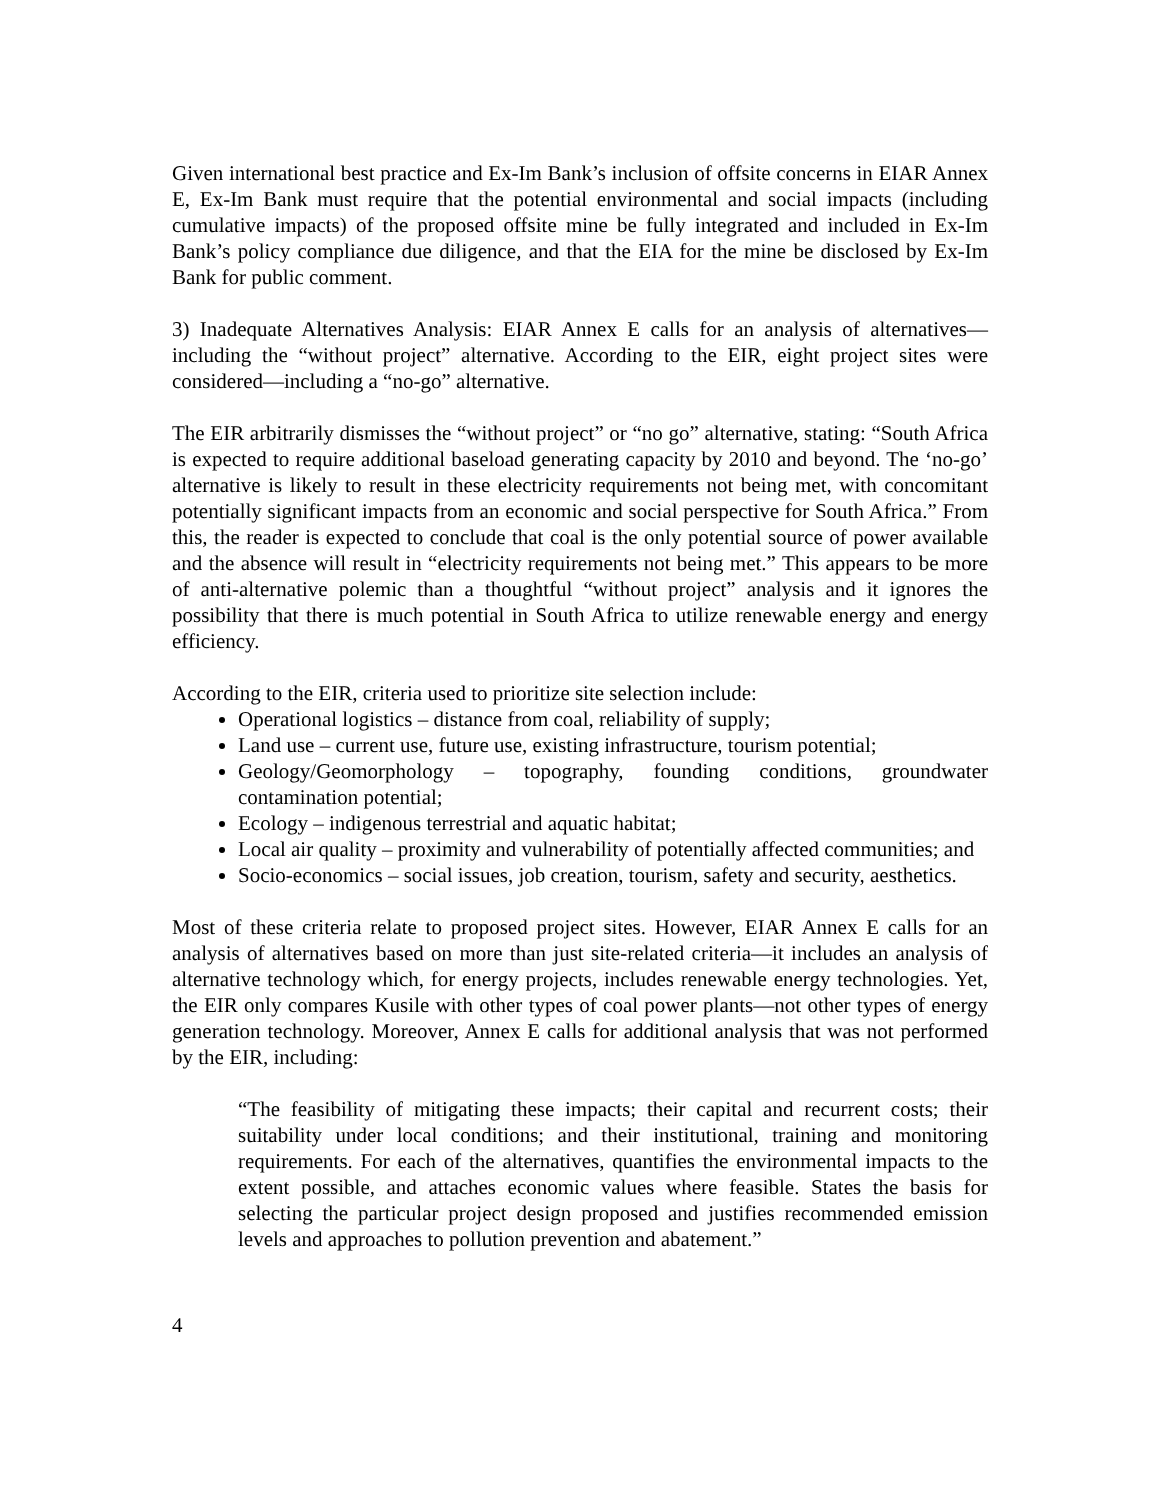Given international best practice and Ex-Im Bank’s inclusion of offsite concerns in EIAR Annex E, Ex-Im Bank must require that the potential environmental and social impacts (including cumulative impacts) of the proposed offsite mine be fully integrated and included in Ex-Im Bank’s policy compliance due diligence, and that the EIA for the mine be disclosed by Ex-Im Bank for public comment.
3) Inadequate Alternatives Analysis: EIAR Annex E calls for an analysis of alternatives—including the “without project” alternative. According to the EIR, eight project sites were considered—including a “no-go” alternative.
The EIR arbitrarily dismisses the “without project” or “no go” alternative, stating: “South Africa is expected to require additional baseload generating capacity by 2010 and beyond. The ‘no-go’ alternative is likely to result in these electricity requirements not being met, with concomitant potentially significant impacts from an economic and social perspective for South Africa.” From this, the reader is expected to conclude that coal is the only potential source of power available and the absence will result in “electricity requirements not being met.” This appears to be more of anti-alternative polemic than a thoughtful “without project” analysis and it ignores the possibility that there is much potential in South Africa to utilize renewable energy and energy efficiency.
According to the EIR, criteria used to prioritize site selection include:
Operational logistics – distance from coal, reliability of supply;
Land use – current use, future use, existing infrastructure, tourism potential;
Geology/Geomorphology – topography, founding conditions, groundwater contamination potential;
Ecology – indigenous terrestrial and aquatic habitat;
Local air quality – proximity and vulnerability of potentially affected communities; and
Socio-economics – social issues, job creation, tourism, safety and security, aesthetics.
Most of these criteria relate to proposed project sites. However, EIAR Annex E calls for an analysis of alternatives based on more than just site-related criteria—it includes an analysis of alternative technology which, for energy projects, includes renewable energy technologies. Yet, the EIR only compares Kusile with other types of coal power plants—not other types of energy generation technology. Moreover, Annex E calls for additional analysis that was not performed by the EIR, including:
“The feasibility of mitigating these impacts; their capital and recurrent costs; their suitability under local conditions; and their institutional, training and monitoring requirements. For each of the alternatives, quantifies the environmental impacts to the extent possible, and attaches economic values where feasible. States the basis for selecting the particular project design proposed and justifies recommended emission levels and approaches to pollution prevention and abatement.”
4